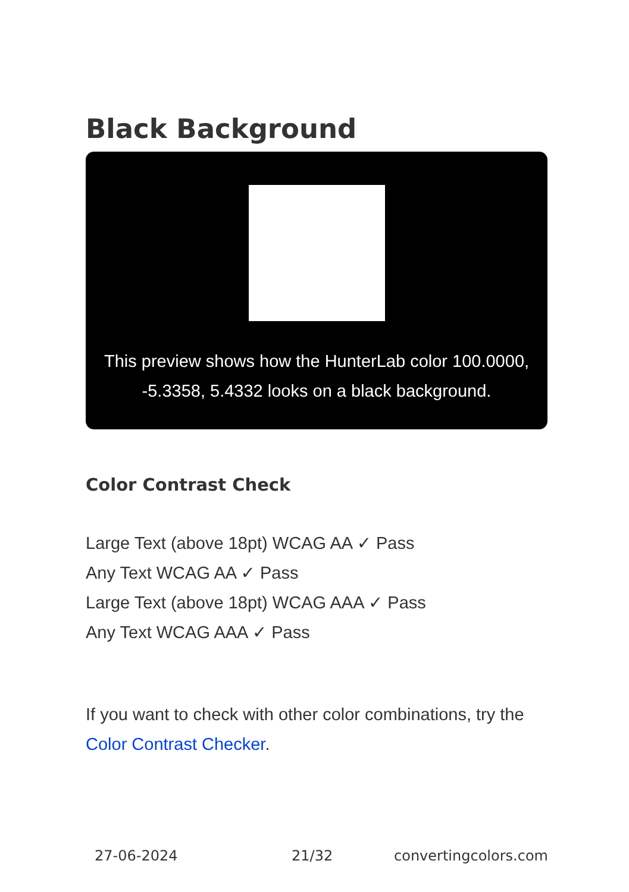Black Background
This preview shows how the HunterLab color 100.0000, -5.3358, 5.4332 looks on a black background.
Color Contrast Check
Large Text (above 18pt) WCAG AA ✓ Pass
Any Text WCAG AA ✓ Pass
Large Text (above 18pt) WCAG AAA ✓ Pass
Any Text WCAG AAA ✓ Pass
If you want to check with other color combinations, try the Color Contrast Checker.
27-06-2024 21/32 convertingcolors.com